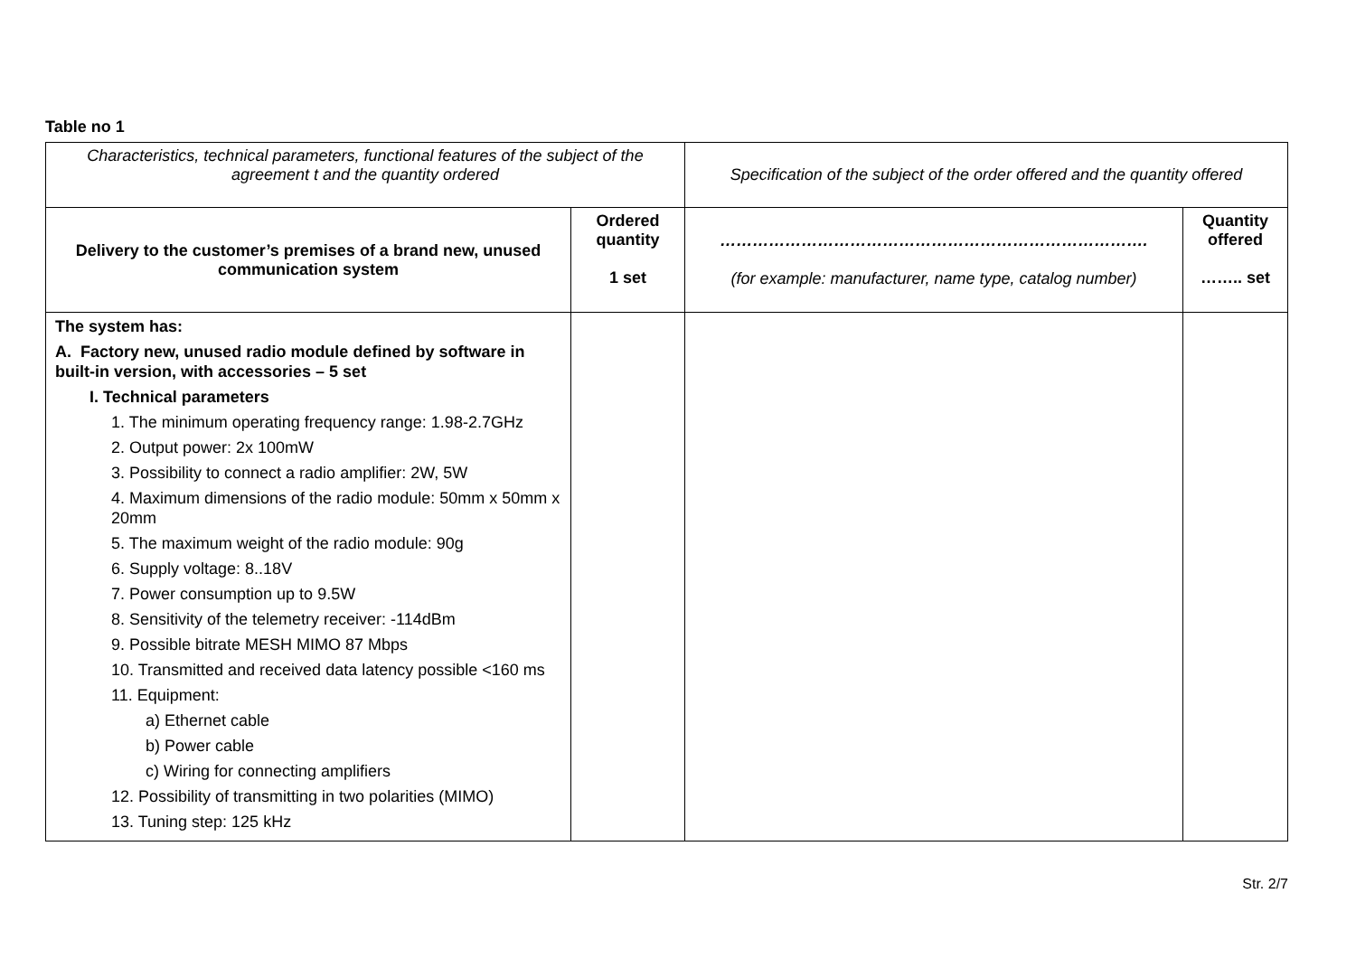Table no 1
| Characteristics, technical parameters, functional features of the subject of the agreement t and the quantity ordered | | Specification of the subject of the order offered and the quantity offered | |
| --- | --- | --- | --- |
| Delivery to the customer’s premises of a brand new, unused communication system | Ordered quantity 1 set | ……………………………………………………………………. (for example: manufacturer, name type, catalog number) | Quantity offered …….. set |
| The system has: A. Factory new, unused radio module defined by software in built-in version, with accessories – 5 set I. Technical parameters 1. The minimum operating frequency range: 1.98-2.7GHz 2. Output power: 2x 100mW 3. Possibility to connect a radio amplifier: 2W, 5W 4. Maximum dimensions of the radio module: 50mm x 50mm x 20mm 5. The maximum weight of the radio module: 90g 6. Supply voltage: 8..18V 7. Power consumption up to 9.5W 8. Sensitivity of the telemetry receiver: -114dBm 9. Possible bitrate MESH MIMO 87 Mbps 10. Transmitted and received data latency possible <160 ms 11. Equipment: a) Ethernet cable b) Power cable c) Wiring for connecting amplifiers 12. Possibility of transmitting in two polarities (MIMO) 13. Tuning step: 125 kHz | | | |
Str. 2/7